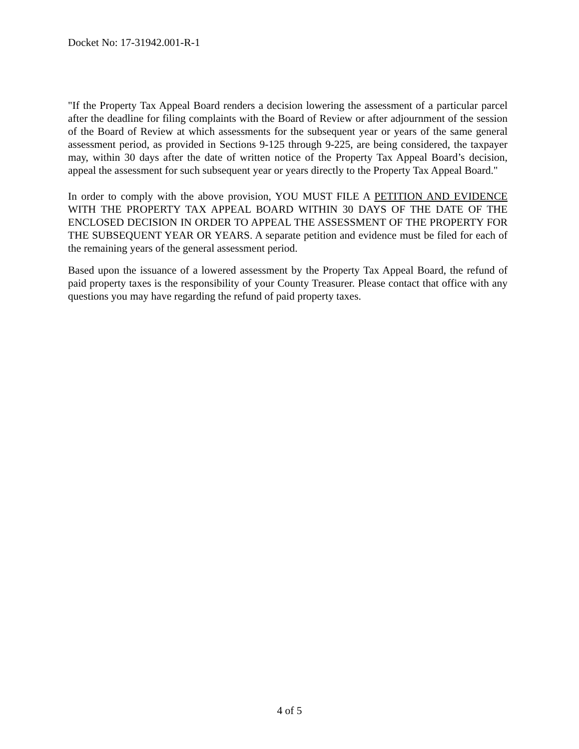Docket No: 17-31942.001-R-1
"If the Property Tax Appeal Board renders a decision lowering the assessment of a particular parcel after the deadline for filing complaints with the Board of Review or after adjournment of the session of the Board of Review at which assessments for the subsequent year or years of the same general assessment period, as provided in Sections 9-125 through 9-225, are being considered, the taxpayer may, within 30 days after the date of written notice of the Property Tax Appeal Board’s decision, appeal the assessment for such subsequent year or years directly to the Property Tax Appeal Board."
In order to comply with the above provision, YOU MUST FILE A PETITION AND EVIDENCE WITH THE PROPERTY TAX APPEAL BOARD WITHIN 30 DAYS OF THE DATE OF THE ENCLOSED DECISION IN ORDER TO APPEAL THE ASSESSMENT OF THE PROPERTY FOR THE SUBSEQUENT YEAR OR YEARS. A separate petition and evidence must be filed for each of the remaining years of the general assessment period.
Based upon the issuance of a lowered assessment by the Property Tax Appeal Board, the refund of paid property taxes is the responsibility of your County Treasurer. Please contact that office with any questions you may have regarding the refund of paid property taxes.
4 of 5